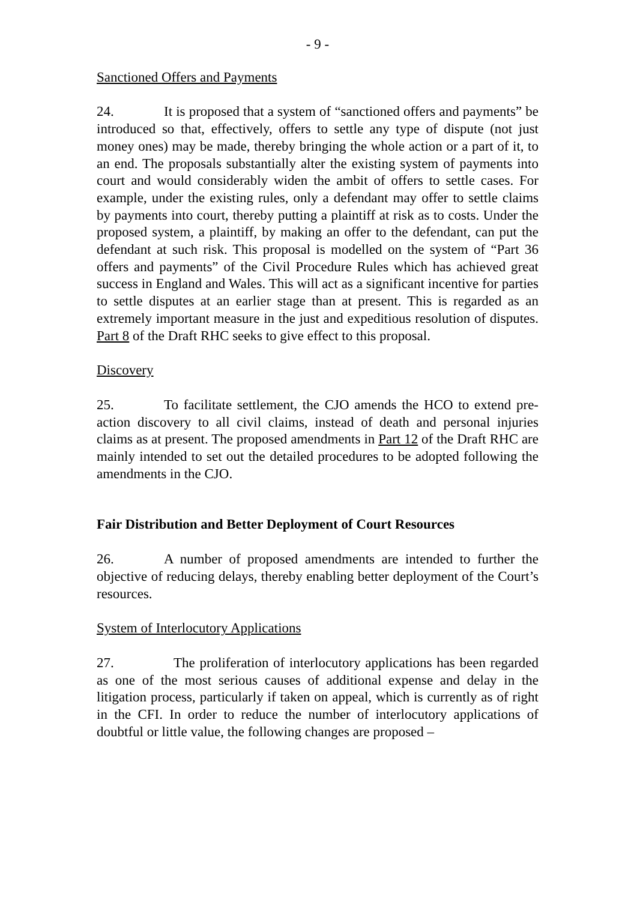- 9 -
Sanctioned Offers and Payments
24. It is proposed that a system of “sanctioned offers and payments” be introduced so that, effectively, offers to settle any type of dispute (not just money ones) may be made, thereby bringing the whole action or a part of it, to an end. The proposals substantially alter the existing system of payments into court and would considerably widen the ambit of offers to settle cases. For example, under the existing rules, only a defendant may offer to settle claims by payments into court, thereby putting a plaintiff at risk as to costs. Under the proposed system, a plaintiff, by making an offer to the defendant, can put the defendant at such risk. This proposal is modelled on the system of “Part 36 offers and payments” of the Civil Procedure Rules which has achieved great success in England and Wales. This will act as a significant incentive for parties to settle disputes at an earlier stage than at present. This is regarded as an extremely important measure in the just and expeditious resolution of disputes. Part 8 of the Draft RHC seeks to give effect to this proposal.
Discovery
25. To facilitate settlement, the CJO amends the HCO to extend pre-action discovery to all civil claims, instead of death and personal injuries claims as at present. The proposed amendments in Part 12 of the Draft RHC are mainly intended to set out the detailed procedures to be adopted following the amendments in the CJO.
Fair Distribution and Better Deployment of Court Resources
26. A number of proposed amendments are intended to further the objective of reducing delays, thereby enabling better deployment of the Court’s resources.
System of Interlocutory Applications
27. The proliferation of interlocutory applications has been regarded as one of the most serious causes of additional expense and delay in the litigation process, particularly if taken on appeal, which is currently as of right in the CFI. In order to reduce the number of interlocutory applications of doubtful or little value, the following changes are proposed –